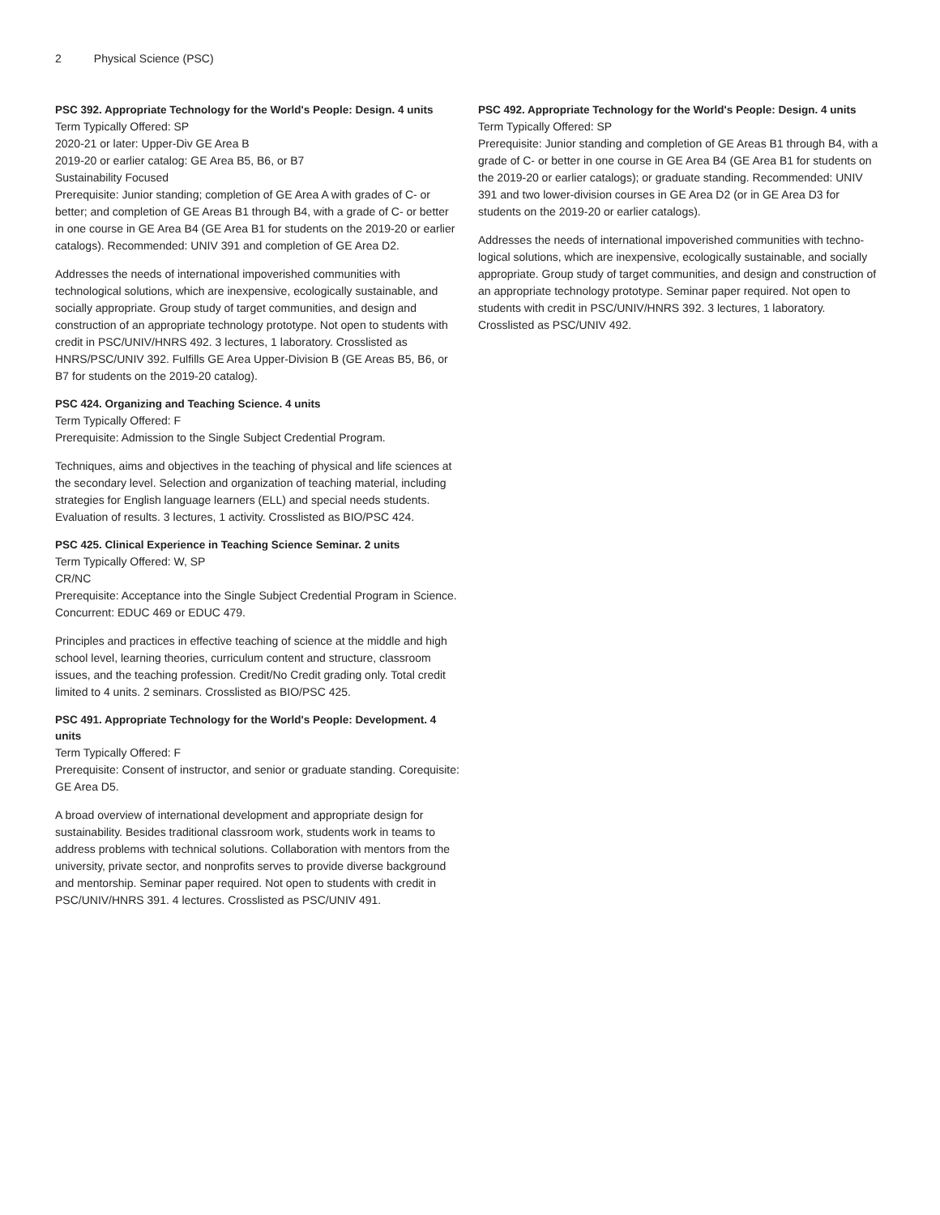2 Physical Science (PSC)
PSC 392. Appropriate Technology for the World's People: Design. 4 units
Term Typically Offered: SP
2020-21 or later: Upper-Div GE Area B
2019-20 or earlier catalog: GE Area B5, B6, or B7
Sustainability Focused
Prerequisite: Junior standing; completion of GE Area A with grades of C- or better; and completion of GE Areas B1 through B4, with a grade of C- or better in one course in GE Area B4 (GE Area B1 for students on the 2019-20 or earlier catalogs). Recommended: UNIV 391 and completion of GE Area D2.
Addresses the needs of international impoverished communities with technological solutions, which are inexpensive, ecologically sustainable, and socially appropriate. Group study of target communities, and design and construction of an appropriate technology prototype. Not open to students with credit in PSC/UNIV/HNRS 492. 3 lectures, 1 laboratory. Crosslisted as HNRS/PSC/UNIV 392. Fulfills GE Area Upper-Division B (GE Areas B5, B6, or B7 for students on the 2019-20 catalog).
PSC 424. Organizing and Teaching Science. 4 units
Term Typically Offered: F
Prerequisite: Admission to the Single Subject Credential Program.
Techniques, aims and objectives in the teaching of physical and life sciences at the secondary level. Selection and organization of teaching material, including strategies for English language learners (ELL) and special needs students. Evaluation of results. 3 lectures, 1 activity. Crosslisted as BIO/PSC 424.
PSC 425. Clinical Experience in Teaching Science Seminar. 2 units
Term Typically Offered: W, SP
CR/NC
Prerequisite: Acceptance into the Single Subject Credential Program in Science. Concurrent: EDUC 469 or EDUC 479.
Principles and practices in effective teaching of science at the middle and high school level, learning theories, curriculum content and structure, classroom issues, and the teaching profession. Credit/No Credit grading only. Total credit limited to 4 units. 2 seminars. Crosslisted as BIO/PSC 425.
PSC 491. Appropriate Technology for the World's People: Development. 4 units
Term Typically Offered: F
Prerequisite: Consent of instructor, and senior or graduate standing. Corequisite: GE Area D5.
A broad overview of international development and appropriate design for sustainability. Besides traditional classroom work, students work in teams to address problems with technical solutions. Collaboration with mentors from the university, private sector, and nonprofits serves to provide diverse background and mentorship. Seminar paper required. Not open to students with credit in PSC/UNIV/HNRS 391. 4 lectures. Crosslisted as PSC/UNIV 491.
PSC 492. Appropriate Technology for the World's People: Design. 4 units
Term Typically Offered: SP
Prerequisite: Junior standing and completion of GE Areas B1 through B4, with a grade of C- or better in one course in GE Area B4 (GE Area B1 for students on the 2019-20 or earlier catalogs); or graduate standing. Recommended: UNIV 391 and two lower-division courses in GE Area D2 (or in GE Area D3 for students on the 2019-20 or earlier catalogs).
Addresses the needs of international impoverished communities with techno-logical solutions, which are inexpensive, ecologically sustainable, and socially appropriate. Group study of target communities, and design and construction of an appropriate technology prototype. Seminar paper required. Not open to students with credit in PSC/UNIV/HNRS 392. 3 lectures, 1 laboratory. Crosslisted as PSC/UNIV 492.